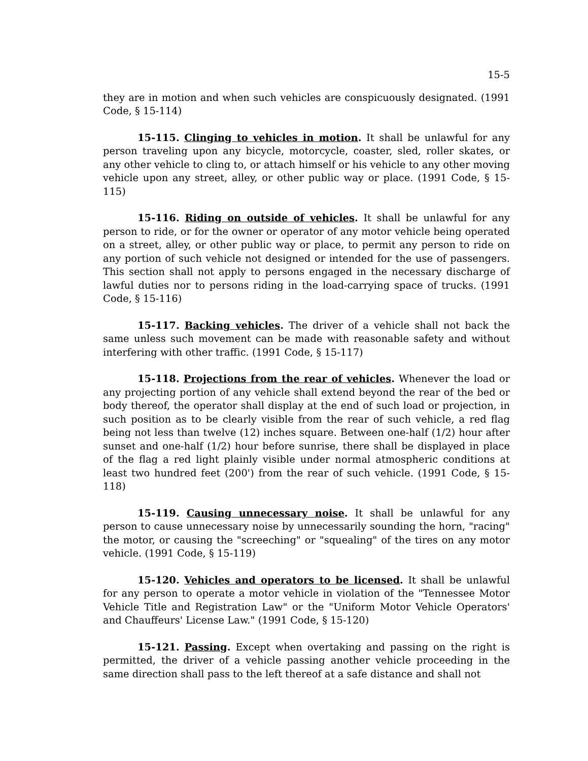15-5
they are in motion and when such vehicles are conspicuously designated. (1991 Code, § 15-114)
15-115. Clinging to vehicles in motion. It shall be unlawful for any person traveling upon any bicycle, motorcycle, coaster, sled, roller skates, or any other vehicle to cling to, or attach himself or his vehicle to any other moving vehicle upon any street, alley, or other public way or place. (1991 Code, § 15-115)
15-116. Riding on outside of vehicles. It shall be unlawful for any person to ride, or for the owner or operator of any motor vehicle being operated on a street, alley, or other public way or place, to permit any person to ride on any portion of such vehicle not designed or intended for the use of passengers. This section shall not apply to persons engaged in the necessary discharge of lawful duties nor to persons riding in the load-carrying space of trucks. (1991 Code, § 15-116)
15-117. Backing vehicles. The driver of a vehicle shall not back the same unless such movement can be made with reasonable safety and without interfering with other traffic. (1991 Code, § 15-117)
15-118. Projections from the rear of vehicles. Whenever the load or any projecting portion of any vehicle shall extend beyond the rear of the bed or body thereof, the operator shall display at the end of such load or projection, in such position as to be clearly visible from the rear of such vehicle, a red flag being not less than twelve (12) inches square. Between one-half (1/2) hour after sunset and one-half (1/2) hour before sunrise, there shall be displayed in place of the flag a red light plainly visible under normal atmospheric conditions at least two hundred feet (200') from the rear of such vehicle. (1991 Code, § 15-118)
15-119. Causing unnecessary noise. It shall be unlawful for any person to cause unnecessary noise by unnecessarily sounding the horn, "racing" the motor, or causing the "screeching" or "squealing" of the tires on any motor vehicle. (1991 Code, § 15-119)
15-120. Vehicles and operators to be licensed. It shall be unlawful for any person to operate a motor vehicle in violation of the "Tennessee Motor Vehicle Title and Registration Law" or the "Uniform Motor Vehicle Operators' and Chauffeurs' License Law." (1991 Code, § 15-120)
15-121. Passing. Except when overtaking and passing on the right is permitted, the driver of a vehicle passing another vehicle proceeding in the same direction shall pass to the left thereof at a safe distance and shall not